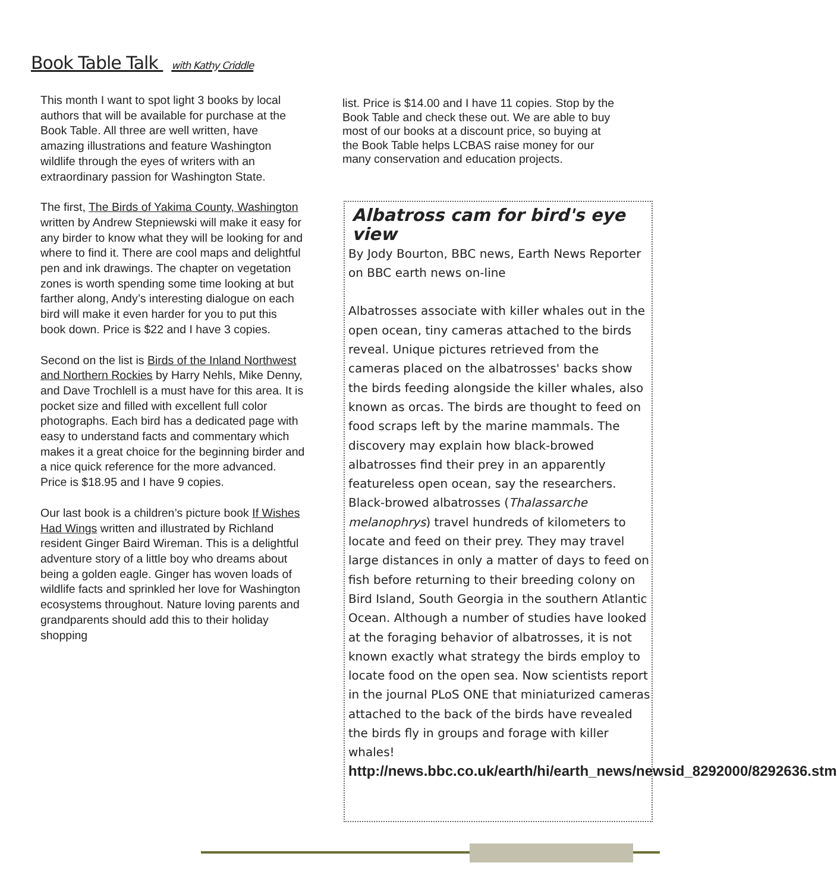Book Table Talk with Kathy Criddle
This month I want to spot light 3 books by local authors that will be available for purchase at the Book Table. All three are well written, have amazing illustrations and feature Washington wildlife through the eyes of writers with an extraordinary passion for Washington State.
The first, The Birds of Yakima County, Washington written by Andrew Stepniewski will make it easy for any birder to know what they will be looking for and where to find it. There are cool maps and delightful pen and ink drawings. The chapter on vegetation zones is worth spending some time looking at but farther along, Andy’s interesting dialogue on each bird will make it even harder for you to put this book down. Price is $22 and I have 3 copies.
Second on the list is Birds of the Inland Northwest and Northern Rockies by Harry Nehls, Mike Denny, and Dave Trochlell is a must have for this area. It is pocket size and filled with excellent full color photographs. Each bird has a dedicated page with easy to understand facts and commentary which makes it a great choice for the beginning birder and a nice quick reference for the more advanced. Price is $18.95 and I have 9 copies.
Our last book is a children’s picture book If Wishes Had Wings written and illustrated by Richland resident Ginger Baird Wireman. This is a delightful adventure story of a little boy who dreams about being a golden eagle. Ginger has woven loads of wildlife facts and sprinkled her love for Washington ecosystems throughout. Nature loving parents and grandparents should add this to their holiday shopping
list. Price is $14.00 and I have 11 copies. Stop by the Book Table and check these out. We are able to buy most of our books at a discount price, so buying at the Book Table helps LCBAS raise money for our many conservation and education projects.
Albatross cam for bird's eye view
By Jody Bourton, BBC news, Earth News Reporter on BBC earth news on-line
Albatrosses associate with killer whales out in the open ocean, tiny cameras attached to the birds reveal. Unique pictures retrieved from the cameras placed on the albatrosses' backs show the birds feeding alongside the killer whales, also known as orcas. The birds are thought to feed on food scraps left by the marine mammals. The discovery may explain how black-browed albatrosses find their prey in an apparently featureless open ocean, say the researchers. Black-browed albatrosses (Thalassarche melanophrys) travel hundreds of kilometers to locate and feed on their prey. They may travel large distances in only a matter of days to feed on fish before returning to their breeding colony on Bird Island, South Georgia in the southern Atlantic Ocean. Although a number of studies have looked at the foraging behavior of albatrosses, it is not known exactly what strategy the birds employ to locate food on the open sea. Now scientists report in the journal PLoS ONE that miniaturized cameras attached to the back of the birds have revealed the birds fly in groups and forage with killer whales!
http://news.bbc.co.uk/earth/hi/earth_news/newsid_8292000/8292636.stm